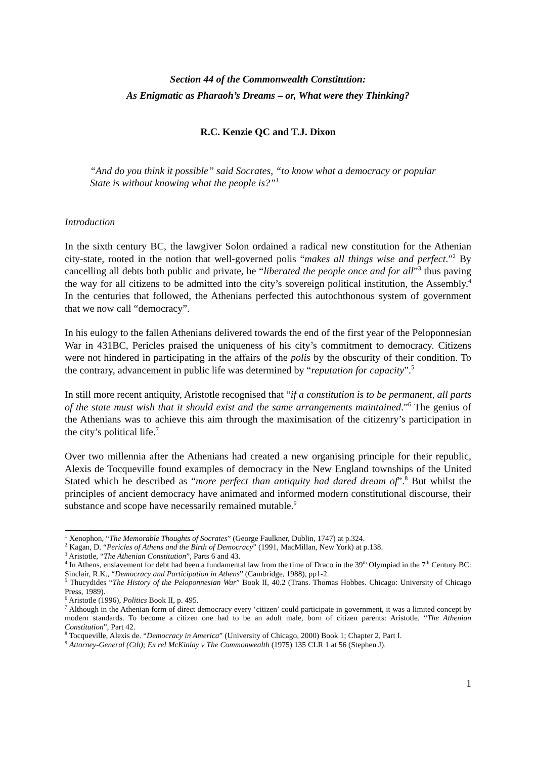Section 44 of the Commonwealth Constitution:
As Enigmatic as Pharaoh’s Dreams – or, What were they Thinking?
R.C. Kenzie QC and T.J. Dixon
“And do you think it possible” said Socrates, “to know what a democracy or popular State is without knowing what the people is?”<sup>1</sup>
Introduction
In the sixth century BC, the lawgiver Solon ordained a radical new constitution for the Athenian city-state, rooted in the notion that well-governed polis “makes all things wise and perfect.”<sup>2</sup> By cancelling all debts both public and private, he “liberated the people once and for all”<sup>3</sup> thus paving the way for all citizens to be admitted into the city’s sovereign political institution, the Assembly.<sup>4</sup> In the centuries that followed, the Athenians perfected this autochthonous system of government that we now call “democracy”.
In his eulogy to the fallen Athenians delivered towards the end of the first year of the Peloponnesian War in 431BC, Pericles praised the uniqueness of his city’s commitment to democracy. Citizens were not hindered in participating in the affairs of the polis by the obscurity of their condition. To the contrary, advancement in public life was determined by “reputation for capacity”.<sup>5</sup>
In still more recent antiquity, Aristotle recognised that “if a constitution is to be permanent, all parts of the state must wish that it should exist and the same arrangements maintained.”<sup>6</sup> The genius of the Athenians was to achieve this aim through the maximisation of the citizenry’s participation in the city’s political life.<sup>7</sup>
Over two millennia after the Athenians had created a new organising principle for their republic, Alexis de Tocqueville found examples of democracy in the New England townships of the United Stated which he described as “more perfect than antiquity had dared dream of”.<sup>8</sup> But whilst the principles of ancient democracy have animated and informed modern constitutional discourse, their substance and scope have necessarily remained mutable.<sup>9</sup>
<sup>1</sup> Xenophon, “The Memorable Thoughts of Socrates” (George Faulkner, Dublin, 1747) at p.324.
<sup>2</sup> Kagan, D. “Pericles of Athens and the Birth of Democracy” (1991, MacMillan, New York) at p.138.
<sup>3</sup> Aristotle, “The Athenian Constitution”, Parts 6 and 43.
<sup>4</sup> In Athens, enslavement for debt had been a fundamental law from the time of Draco in the 39<sup>th</sup> Olympiad in the 7<sup>th</sup> Century BC: Sinclair, R.K., “Democracy and Participation in Athens” (Cambridge, 1988), pp1-2.
<sup>5</sup> Thucydides “The History of the Peloponnesian War” Book II, 40.2 (Trans. Thomas Hobbes. Chicago: University of Chicago Press, 1989).
<sup>6</sup> Aristotle (1996), Politics Book II, p. 495.
<sup>7</sup> Although in the Athenian form of direct democracy every ‘citizen’ could participate in government, it was a limited concept by modern standards. To become a citizen one had to be an adult male, born of citizen parents: Aristotle. “The Athenian Constitution”, Part 42.
<sup>8</sup> Tocqueville, Alexis de. “Democracy in America” (University of Chicago, 2000) Book 1; Chapter 2, Part I.
<sup>9</sup> Attorney-General (Cth); Ex rel McKinlay v The Commonwealth (1975) 135 CLR 1 at 56 (Stephen J).
1